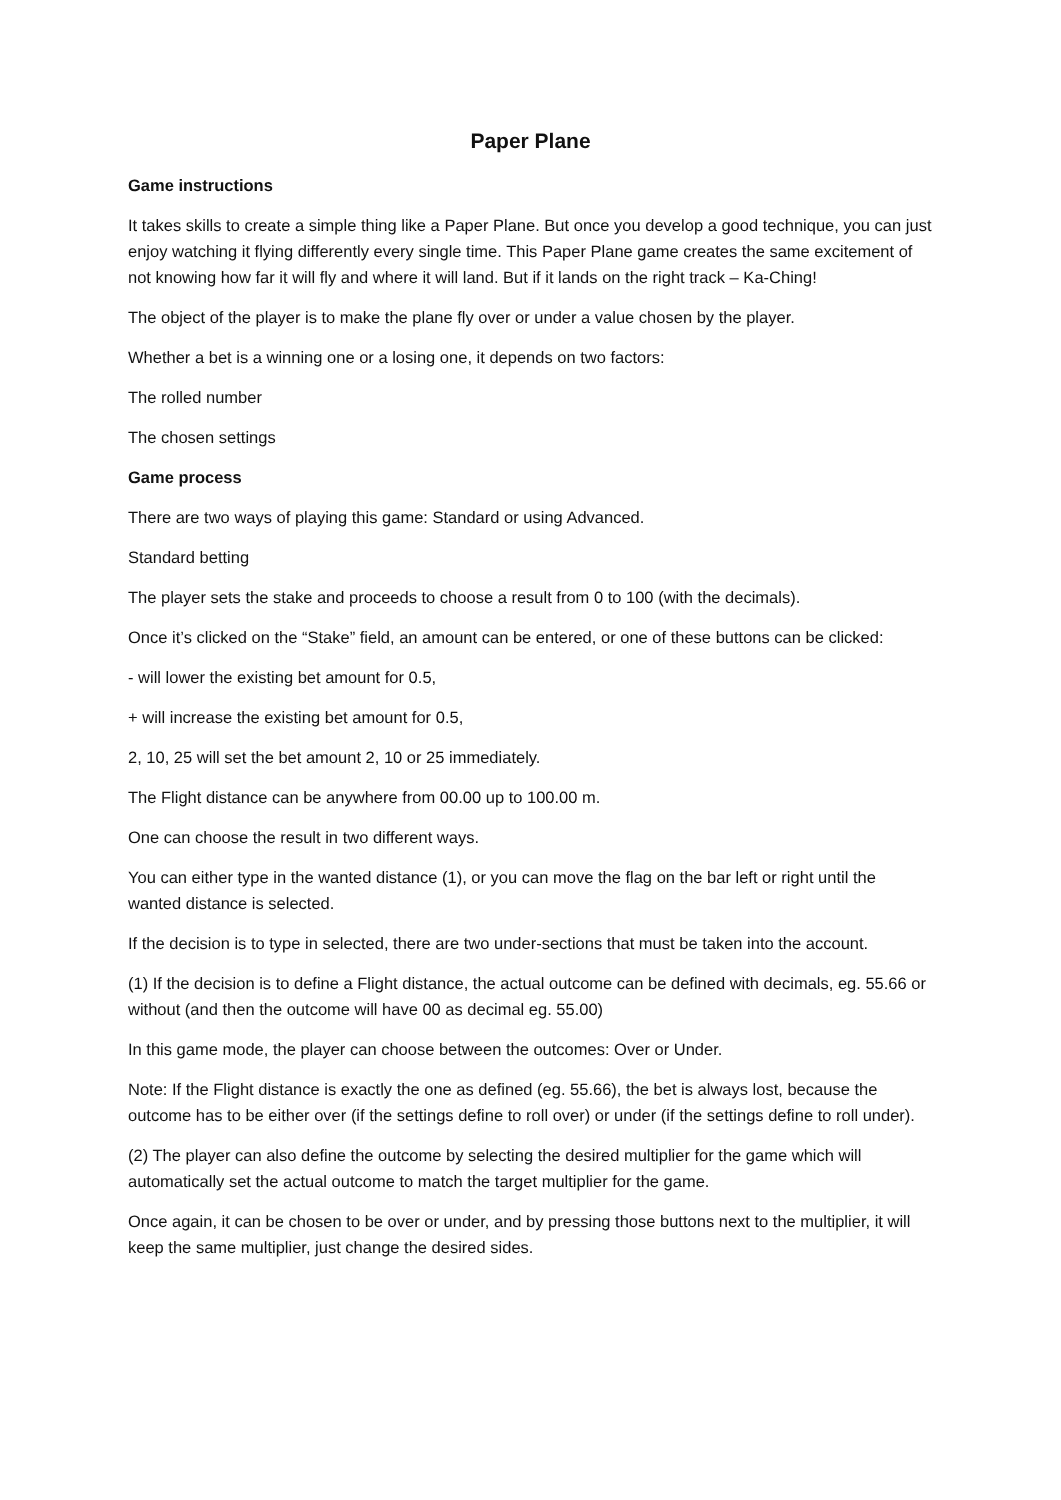Paper Plane
Game instructions
It takes skills to create a simple thing like a Paper Plane. But once you develop a good technique, you can just enjoy watching it flying differently every single time. This Paper Plane game creates the same excitement of not knowing how far it will fly and where it will land. But if it lands on the right track – Ka-Ching!
The object of the player is to make the plane fly over or under a value chosen by the player.
Whether a bet is a winning one or a losing one, it depends on two factors:
The rolled number
The chosen settings
Game process
There are two ways of playing this game: Standard or using Advanced.
Standard betting
The player sets the stake and proceeds to choose a result from 0 to 100 (with the decimals).
Once it’s clicked on the “Stake” field, an amount can be entered, or one of these buttons can be clicked:
- will lower the existing bet amount for 0.5,
+ will increase the existing bet amount for 0.5,
2, 10, 25 will set the bet amount 2, 10 or 25 immediately.
The Flight distance can be anywhere from 00.00 up to 100.00 m.
One can choose the result in two different ways.
You can either type in the wanted distance (1), or you can move the flag on the bar left or right until the wanted distance is selected.
If the decision is to type in selected, there are two under-sections that must be taken into the account.
(1) If the decision is to define a Flight distance, the actual outcome can be defined with decimals, eg. 55.66 or without (and then the outcome will have 00 as decimal eg. 55.00)
In this game mode, the player can choose between the outcomes: Over or Under.
Note: If the Flight distance is exactly the one as defined (eg. 55.66), the bet is always lost, because the outcome has to be either over (if the settings define to roll over) or under (if the settings define to roll under).
(2) The player can also define the outcome by selecting the desired multiplier for the game which will automatically set the actual outcome to match the target multiplier for the game.
Once again, it can be chosen to be over or under, and by pressing those buttons next to the multiplier, it will keep the same multiplier, just change the desired sides.